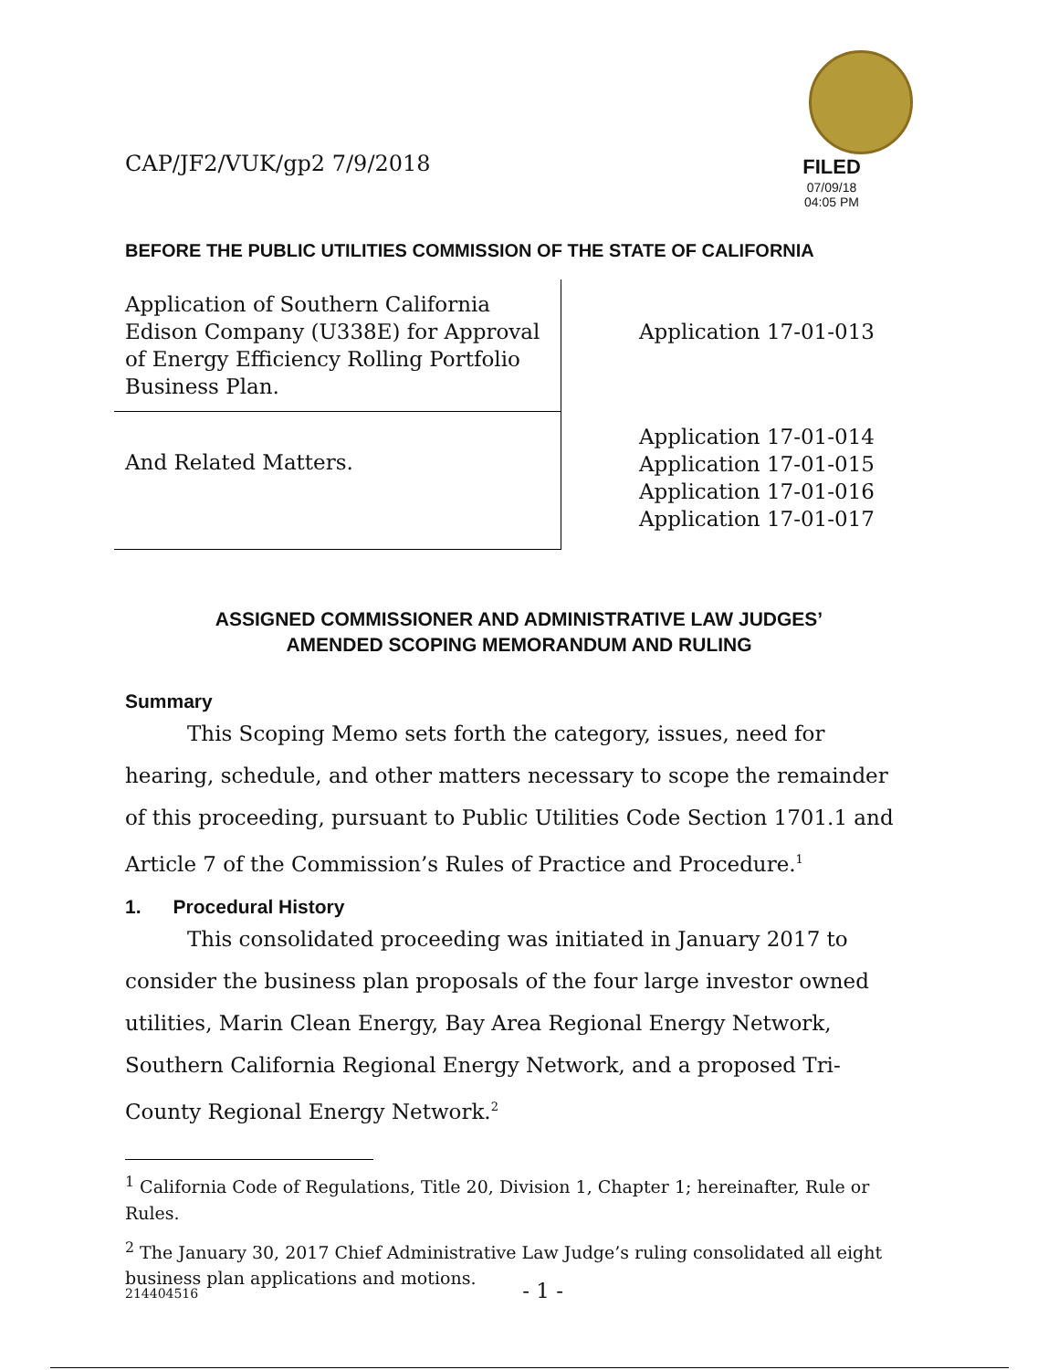CAP/JF2/VUK/gp2 7/9/2018
FILED
07/09/18
04:05 PM
BEFORE THE PUBLIC UTILITIES COMMISSION OF THE STATE OF CALIFORNIA
| Application of Southern California Edison Company (U338E) for Approval of Energy Efficiency Rolling Portfolio Business Plan. | Application 17-01-013 |
| And Related Matters. | Application 17-01-014 Application 17-01-015 Application 17-01-016 Application 17-01-017 |
ASSIGNED COMMISSIONER AND ADMINISTRATIVE LAW JUDGES’
AMENDED SCOPING MEMORANDUM AND RULING
Summary
This Scoping Memo sets forth the category, issues, need for hearing, schedule, and other matters necessary to scope the remainder of this proceeding, pursuant to Public Utilities Code Section 1701.1 and Article 7 of the Commission’s Rules of Practice and Procedure.<sup>1</sup>
1. Procedural History
This consolidated proceeding was initiated in January 2017 to consider the business plan proposals of the four large investor owned utilities, Marin Clean Energy, Bay Area Regional Energy Network, Southern California Regional Energy Network, and a proposed Tri-County Regional Energy Network.<sup>2</sup>
<sup>1</sup> California Code of Regulations, Title 20, Division 1, Chapter 1; hereinafter, Rule or Rules.
<sup>2</sup> The January 30, 2017 Chief Administrative Law Judge’s ruling consolidated all eight business plan applications and motions.
214404516 - 1 -